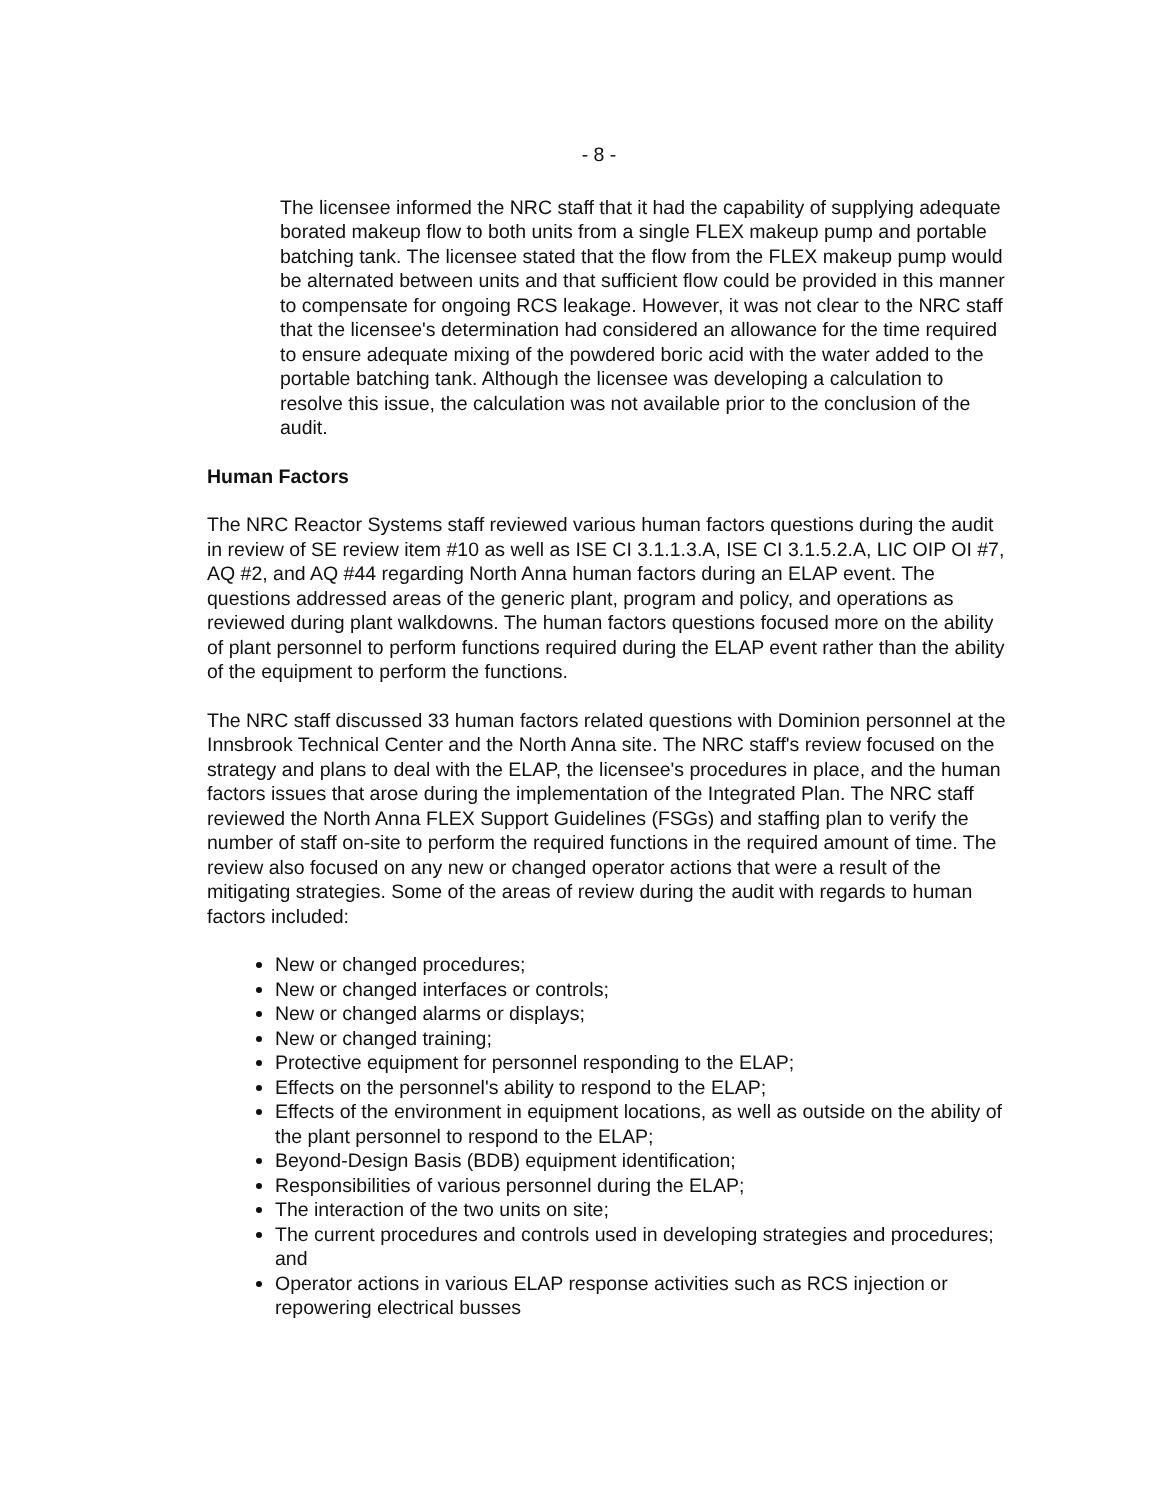- 8 -
The licensee informed the NRC staff that it had the capability of supplying adequate borated makeup flow to both units from a single FLEX makeup pump and portable batching tank. The licensee stated that the flow from the FLEX makeup pump would be alternated between units and that sufficient flow could be provided in this manner to compensate for ongoing RCS leakage. However, it was not clear to the NRC staff that the licensee's determination had considered an allowance for the time required to ensure adequate mixing of the powdered boric acid with the water added to the portable batching tank. Although the licensee was developing a calculation to resolve this issue, the calculation was not available prior to the conclusion of the audit.
Human Factors
The NRC Reactor Systems staff reviewed various human factors questions during the audit in review of SE review item #10 as well as ISE CI 3.1.1.3.A, ISE CI 3.1.5.2.A, LIC OIP OI #7, AQ #2, and AQ #44 regarding North Anna human factors during an ELAP event. The questions addressed areas of the generic plant, program and policy, and operations as reviewed during plant walkdowns. The human factors questions focused more on the ability of plant personnel to perform functions required during the ELAP event rather than the ability of the equipment to perform the functions.
The NRC staff discussed 33 human factors related questions with Dominion personnel at the Innsbrook Technical Center and the North Anna site. The NRC staff's review focused on the strategy and plans to deal with the ELAP, the licensee's procedures in place, and the human factors issues that arose during the implementation of the Integrated Plan. The NRC staff reviewed the North Anna FLEX Support Guidelines (FSGs) and staffing plan to verify the number of staff on-site to perform the required functions in the required amount of time. The review also focused on any new or changed operator actions that were a result of the mitigating strategies. Some of the areas of review during the audit with regards to human factors included:
New or changed procedures;
New or changed interfaces or controls;
New or changed alarms or displays;
New or changed training;
Protective equipment for personnel responding to the ELAP;
Effects on the personnel's ability to respond to the ELAP;
Effects of the environment in equipment locations, as well as outside on the ability of the plant personnel to respond to the ELAP;
Beyond-Design Basis (BDB) equipment identification;
Responsibilities of various personnel during the ELAP;
The interaction of the two units on site;
The current procedures and controls used in developing strategies and procedures; and
Operator actions in various ELAP response activities such as RCS injection or repowering electrical busses